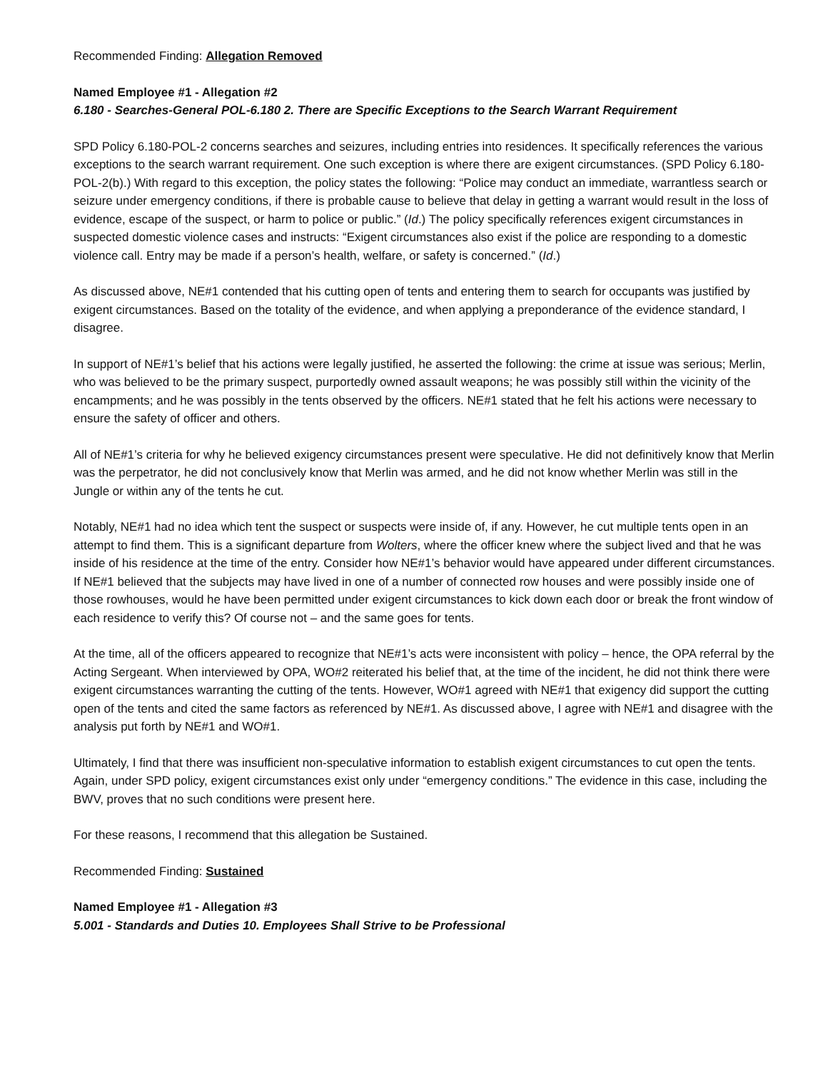Recommended Finding: Allegation Removed
Named Employee #1 - Allegation #2
6.180 - Searches-General POL-6.180 2. There are Specific Exceptions to the Search Warrant Requirement
SPD Policy 6.180-POL-2 concerns searches and seizures, including entries into residences. It specifically references the various exceptions to the search warrant requirement. One such exception is where there are exigent circumstances. (SPD Policy 6.180-POL-2(b).) With regard to this exception, the policy states the following: “Police may conduct an immediate, warrantless search or seizure under emergency conditions, if there is probable cause to believe that delay in getting a warrant would result in the loss of evidence, escape of the suspect, or harm to police or public.” (Id.) The policy specifically references exigent circumstances in suspected domestic violence cases and instructs: “Exigent circumstances also exist if the police are responding to a domestic violence call. Entry may be made if a person’s health, welfare, or safety is concerned.” (Id.)
As discussed above, NE#1 contended that his cutting open of tents and entering them to search for occupants was justified by exigent circumstances. Based on the totality of the evidence, and when applying a preponderance of the evidence standard, I disagree.
In support of NE#1’s belief that his actions were legally justified, he asserted the following: the crime at issue was serious; Merlin, who was believed to be the primary suspect, purportedly owned assault weapons; he was possibly still within the vicinity of the encampments; and he was possibly in the tents observed by the officers. NE#1 stated that he felt his actions were necessary to ensure the safety of officer and others.
All of NE#1’s criteria for why he believed exigency circumstances present were speculative. He did not definitively know that Merlin was the perpetrator, he did not conclusively know that Merlin was armed, and he did not know whether Merlin was still in the Jungle or within any of the tents he cut.
Notably, NE#1 had no idea which tent the suspect or suspects were inside of, if any. However, he cut multiple tents open in an attempt to find them. This is a significant departure from Wolters, where the officer knew where the subject lived and that he was inside of his residence at the time of the entry. Consider how NE#1’s behavior would have appeared under different circumstances. If NE#1 believed that the subjects may have lived in one of a number of connected row houses and were possibly inside one of those rowhouses, would he have been permitted under exigent circumstances to kick down each door or break the front window of each residence to verify this? Of course not – and the same goes for tents.
At the time, all of the officers appeared to recognize that NE#1’s acts were inconsistent with policy – hence, the OPA referral by the Acting Sergeant. When interviewed by OPA, WO#2 reiterated his belief that, at the time of the incident, he did not think there were exigent circumstances warranting the cutting of the tents. However, WO#1 agreed with NE#1 that exigency did support the cutting open of the tents and cited the same factors as referenced by NE#1. As discussed above, I agree with NE#1 and disagree with the analysis put forth by NE#1 and WO#1.
Ultimately, I find that there was insufficient non-speculative information to establish exigent circumstances to cut open the tents. Again, under SPD policy, exigent circumstances exist only under “emergency conditions.” The evidence in this case, including the BWV, proves that no such conditions were present here.
For these reasons, I recommend that this allegation be Sustained.
Recommended Finding: Sustained
Named Employee #1 - Allegation #3
5.001 - Standards and Duties 10. Employees Shall Strive to be Professional